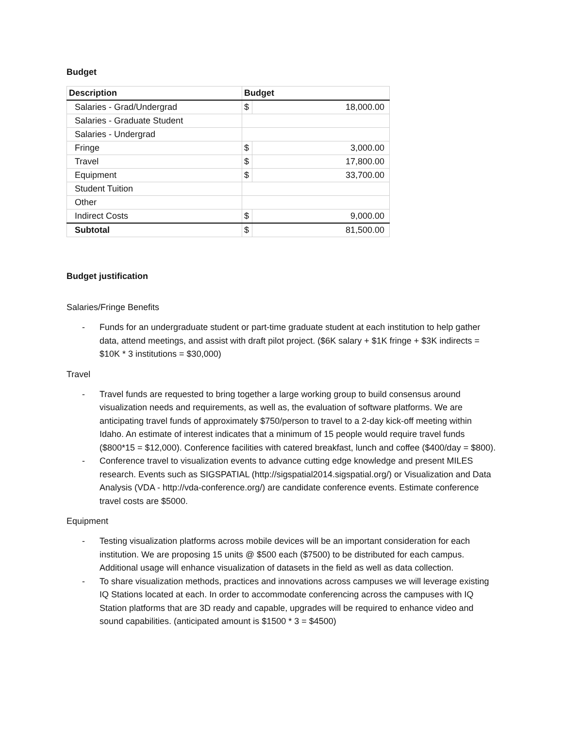Budget
| Description | Budget | |
| --- | --- | --- |
| Salaries - Grad/Undergrad | $ | 18,000.00 |
| Salaries - Graduate Student | | |
| Salaries - Undergrad | | |
| Fringe | $ | 3,000.00 |
| Travel | $ | 17,800.00 |
| Equipment | $ | 33,700.00 |
| Student Tuition | | |
| Other | | |
| Indirect Costs | $ | 9,000.00 |
| Subtotal | $ | 81,500.00 |
Budget justification
Salaries/Fringe Benefits
- Funds for an undergraduate student or part-time graduate student at each institution to help gather data, attend meetings, and assist with draft pilot project. ($6K salary + $1K fringe + $3K indirects = $10K * 3 institutions = $30,000)
Travel
- Travel funds are requested to bring together a large working group to build consensus around visualization needs and requirements, as well as, the evaluation of software platforms. We are anticipating travel funds of approximately $750/person to travel to a 2-day kick-off meeting within Idaho. An estimate of interest indicates that a minimum of 15 people would require travel funds ($800*15 = $12,000). Conference facilities with catered breakfast, lunch and coffee ($400/day = $800).
- Conference travel to visualization events to advance cutting edge knowledge and present MILES research. Events such as SIGSPATIAL (http://sigspatial2014.sigspatial.org/) or Visualization and Data Analysis (VDA - http://vda-conference.org/) are candidate conference events. Estimate conference travel costs are $5000.
Equipment
- Testing visualization platforms across mobile devices will be an important consideration for each institution. We are proposing 15 units @ $500 each ($7500) to be distributed for each campus. Additional usage will enhance visualization of datasets in the field as well as data collection.
- To share visualization methods, practices and innovations across campuses we will leverage existing IQ Stations located at each. In order to accommodate conferencing across the campuses with IQ Station platforms that are 3D ready and capable, upgrades will be required to enhance video and sound capabilities. (anticipated amount is $1500 * 3 = $4500)